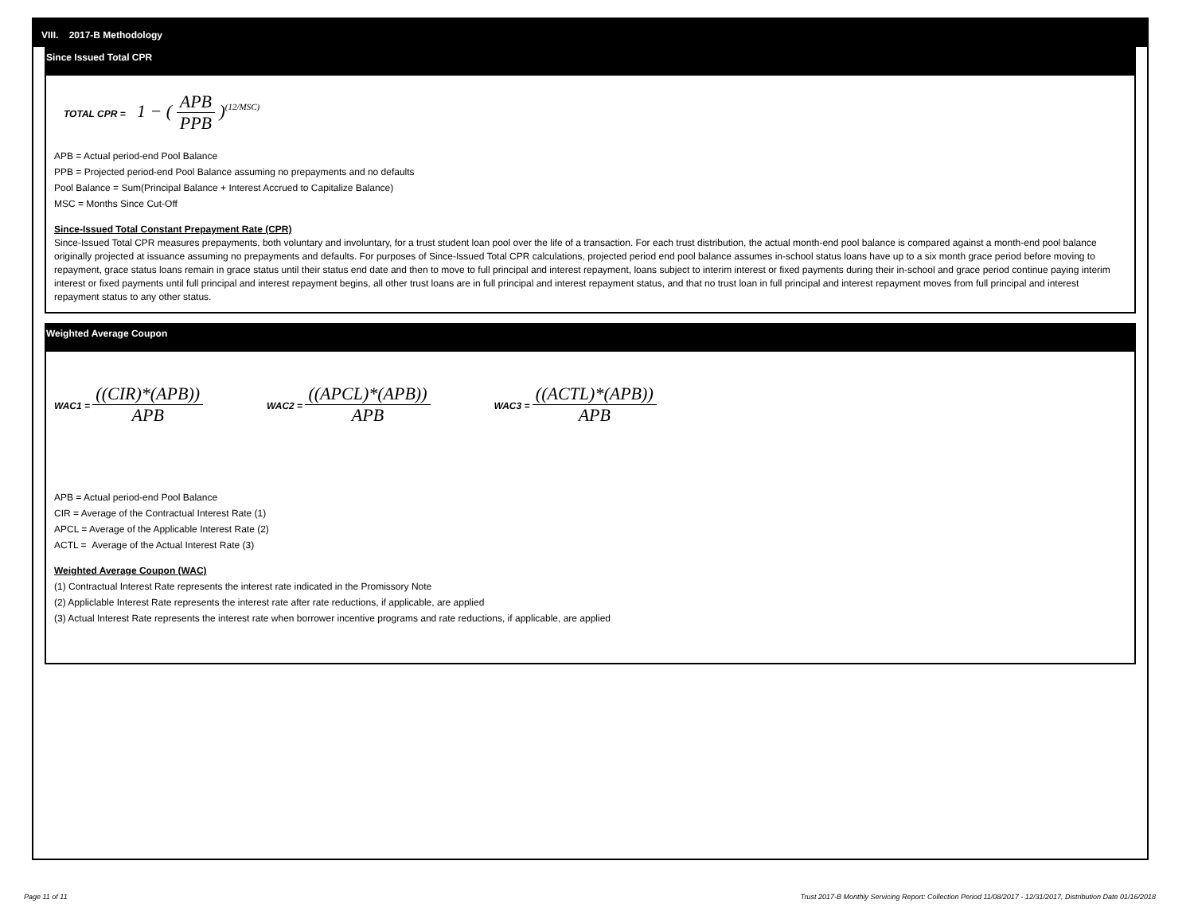VIII. 2017-B Methodology
Since Issued Total CPR
TOTAL CPR = 1 − ( APB PPB )<sup>(12/MSC)</sup>
APB = Actual period-end Pool Balance
PPB = Projected period-end Pool Balance assuming no prepayments and no defaults
Pool Balance = Sum(Principal Balance + Interest Accrued to Capitalize Balance)
MSC = Months Since Cut-Off
Since-Issued Total Constant Prepayment Rate (CPR)
Since-Issued Total CPR measures prepayments, both voluntary and involuntary, for a trust student loan pool over the life of a transaction. For each trust distribution, the actual month-end pool balance is compared against a month-end pool balance originally projected at issuance assuming no prepayments and defaults. For purposes of Since-Issued Total CPR calculations, projected period end pool balance assumes in-school status loans have up to a six month grace period before moving to repayment, grace status loans remain in grace status until their status end date and then to move to full principal and interest repayment, loans subject to interim interest or fixed payments during their in-school and grace period continue paying interim interest or fixed payments until full principal and interest repayment begins, all other trust loans are in full principal and interest repayment status, and that no trust loan in full principal and interest repayment moves from full principal and interest repayment status to any other status.
Weighted Average Coupon
WAC1 = ((CIR)*(APB)) APB
WAC2 = ((APCL)*(APB)) APB
WAC3 = ((ACTL)*(APB)) APB
APB = Actual period-end Pool Balance
CIR = Average of the Contractual Interest Rate (1)
APCL = Average of the Applicable Interest Rate (2)
ACTL = Average of the Actual Interest Rate (3)
Weighted Average Coupon (WAC)
(1) Contractual Interest Rate represents the interest rate indicated in the Promissory Note
(2) Appliclable Interest Rate represents the interest rate after rate reductions, if applicable, are applied
(3) Actual Interest Rate represents the interest rate when borrower incentive programs and rate reductions, if applicable, are applied
Page 11 of 11
Trust 2017-B Monthly Servicing Report: Collection Period 11/08/2017 - 12/31/2017, Distribution Date 01/16/2018